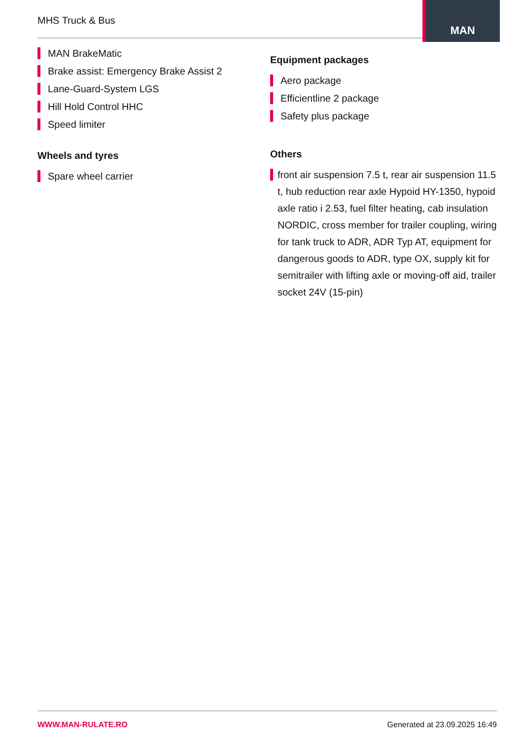MHS Truck & Bus
MAN
MAN BrakeMatic
Brake assist: Emergency Brake Assist 2
Lane-Guard-System LGS
Hill Hold Control HHC
Speed limiter
Wheels and tyres
Spare wheel carrier
Equipment packages
Aero package
Efficientline 2 package
Safety plus package
Others
front air suspension 7.5 t, rear air suspension 11.5 t, hub reduction rear axle Hypoid HY-1350, hypoid axle ratio i 2.53, fuel filter heating, cab insulation NORDIC, cross member for trailer coupling, wiring for tank truck to ADR, ADR Typ AT, equipment for dangerous goods to ADR, type OX, supply kit for semitrailer with lifting axle or moving-off aid, trailer socket 24V (15-pin)
WWW.MAN-RULATE.RO Generated at 23.09.2025 16:49